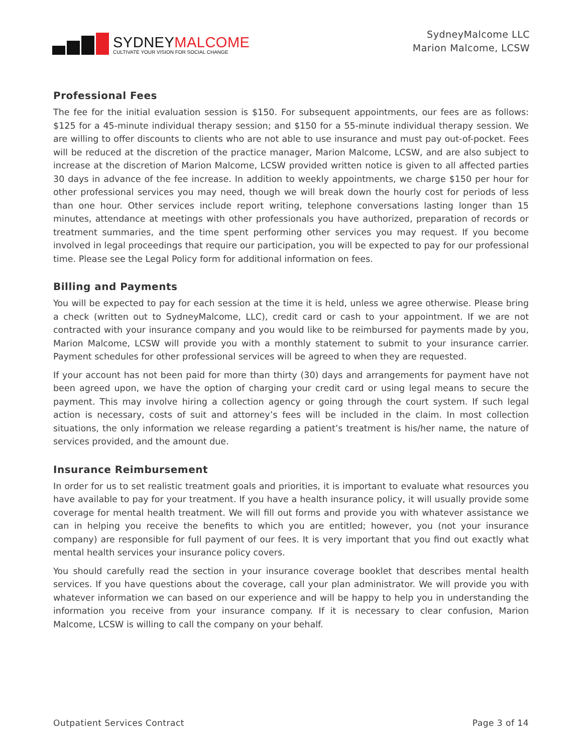SYDNEYMALCOME
CULTIVATE YOUR VISION FOR SOCIAL CHANGE
SydneyMalcome LLC
Marion Malcome, LCSW
Professional Fees
The fee for the initial evaluation session is $150. For subsequent appointments, our fees are as follows: $125 for a 45-minute individual therapy session; and $150 for a 55-minute individual therapy session. We are willing to offer discounts to clients who are not able to use insurance and must pay out-of-pocket. Fees will be reduced at the discretion of the practice manager, Marion Malcome, LCSW, and are also subject to increase at the discretion of Marion Malcome, LCSW provided written notice is given to all affected parties 30 days in advance of the fee increase. In addition to weekly appointments, we charge $150 per hour for other professional services you may need, though we will break down the hourly cost for periods of less than one hour. Other services include report writing, telephone conversations lasting longer than 15 minutes, attendance at meetings with other professionals you have authorized, preparation of records or treatment summaries, and the time spent performing other services you may request. If you become involved in legal proceedings that require our participation, you will be expected to pay for our professional time. Please see the Legal Policy form for additional information on fees.
Billing and Payments
You will be expected to pay for each session at the time it is held, unless we agree otherwise. Please bring a check (written out to SydneyMalcome, LLC), credit card or cash to your appointment. If we are not contracted with your insurance company and you would like to be reimbursed for payments made by you, Marion Malcome, LCSW will provide you with a monthly statement to submit to your insurance carrier. Payment schedules for other professional services will be agreed to when they are requested.
If your account has not been paid for more than thirty (30) days and arrangements for payment have not been agreed upon, we have the option of charging your credit card or using legal means to secure the payment. This may involve hiring a collection agency or going through the court system. If such legal action is necessary, costs of suit and attorney’s fees will be included in the claim. In most collection situations, the only information we release regarding a patient’s treatment is his/her name, the nature of services provided, and the amount due.
Insurance Reimbursement
In order for us to set realistic treatment goals and priorities, it is important to evaluate what resources you have available to pay for your treatment. If you have a health insurance policy, it will usually provide some coverage for mental health treatment. We will fill out forms and provide you with whatever assistance we can in helping you receive the benefits to which you are entitled; however, you (not your insurance company) are responsible for full payment of our fees. It is very important that you find out exactly what mental health services your insurance policy covers.
You should carefully read the section in your insurance coverage booklet that describes mental health services. If you have questions about the coverage, call your plan administrator. We will provide you with whatever information we can based on our experience and will be happy to help you in understanding the information you receive from your insurance company. If it is necessary to clear confusion, Marion Malcome, LCSW is willing to call the company on your behalf.
Outpatient Services Contract Page 3 of 14